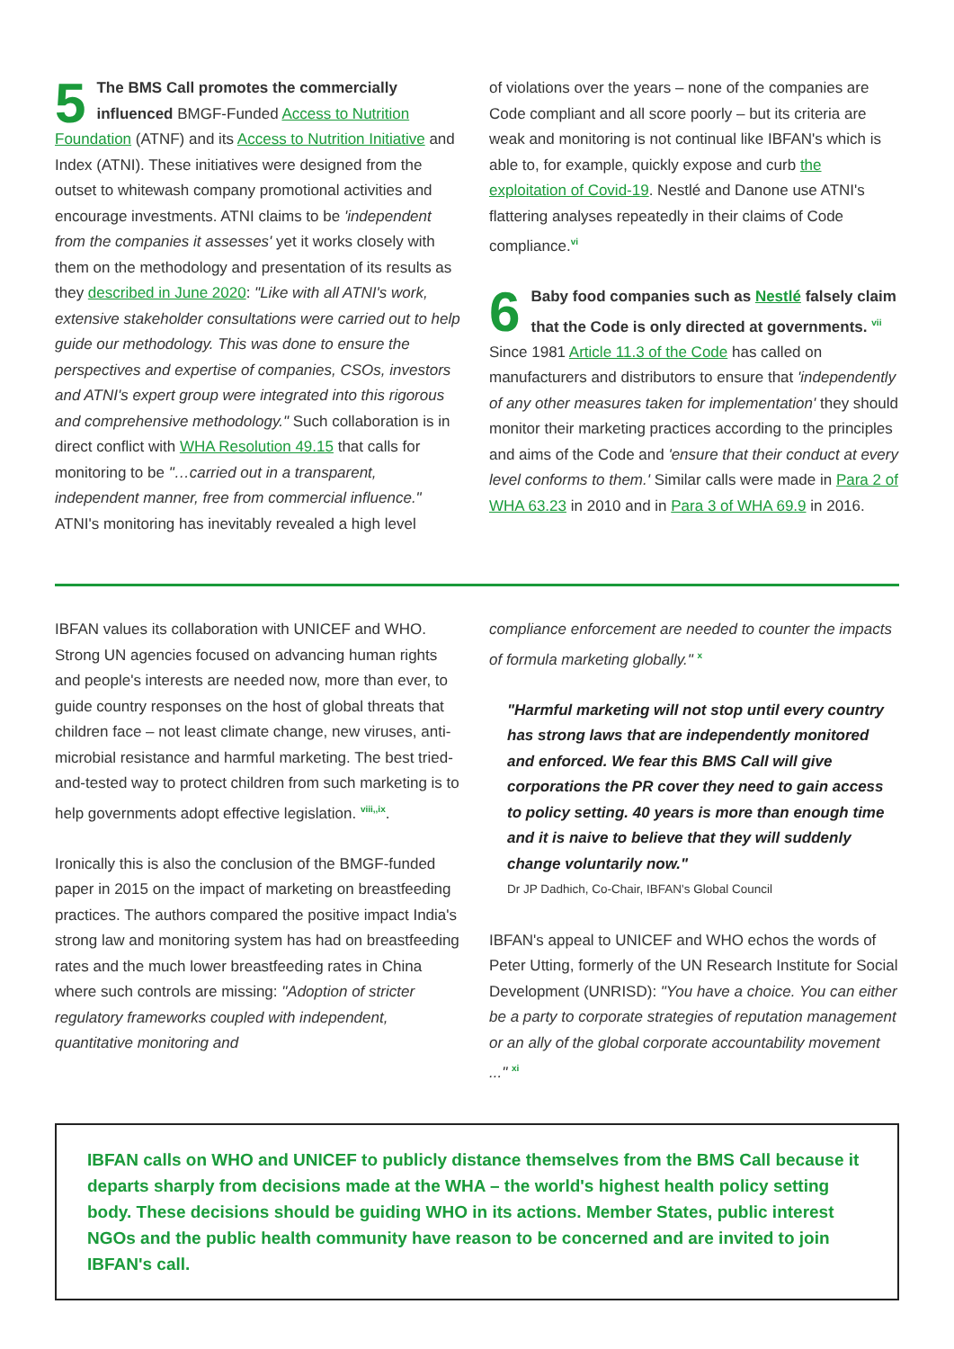5 The BMS Call promotes the commercially influenced BMGF-Funded Access to Nutrition Foundation (ATNF) and its Access to Nutrition Initiative and Index (ATNI). These initiatives were designed from the outset to whitewash company promotional activities and encourage investments. ATNI claims to be 'independent from the companies it assesses' yet it works closely with them on the methodology and presentation of its results as they described in June 2020: "Like with all ATNI's work, extensive stakeholder consultations were carried out to help guide our methodology. This was done to ensure the perspectives and expertise of companies, CSOs, investors and ATNI's expert group were integrated into this rigorous and comprehensive methodology." Such collaboration is in direct conflict with WHA Resolution 49.15 that calls for monitoring to be "…carried out in a transparent, independent manner, free from commercial influence." ATNI's monitoring has inevitably revealed a high level
of violations over the years – none of the companies are Code compliant and all score poorly – but its criteria are weak and monitoring is not continual like IBFAN's which is able to, for example, quickly expose and curb the exploitation of Covid-19. Nestlé and Danone use ATNI's flattering analyses repeatedly in their claims of Code compliance.<sup>vi</sup>
6 Baby food companies such as Nestlé falsely claim that the Code is only directed at governments. <sup>vii</sup> Since 1981 Article 11.3 of the Code has called on manufacturers and distributors to ensure that 'independently of any other measures taken for implementation' they should monitor their marketing practices according to the principles and aims of the Code and 'ensure that their conduct at every level conforms to them.' Similar calls were made in Para 2 of WHA 63.23 in 2010 and in Para 3 of WHA 69.9 in 2016.
IBFAN values its collaboration with UNICEF and WHO. Strong UN agencies focused on advancing human rights and people's interests are needed now, more than ever, to guide country responses on the host of global threats that children face – not least climate change, new viruses, anti-microbial resistance and harmful marketing. The best tried-and-tested way to protect children from such marketing is to help governments adopt effective legislation. <sup>viii,,ix</sup>.
Ironically this is also the conclusion of the BMGF-funded paper in 2015 on the impact of marketing on breastfeeding practices. The authors compared the positive impact India's strong law and monitoring system has had on breastfeeding rates and the much lower breastfeeding rates in China where such controls are missing: "Adoption of stricter regulatory frameworks coupled with independent, quantitative monitoring and
compliance enforcement are needed to counter the impacts of formula marketing globally." <sup>x</sup>
"Harmful marketing will not stop until every country has strong laws that are independently monitored and enforced. We fear this BMS Call will give corporations the PR cover they need to gain access to policy setting. 40 years is more than enough time and it is naive to believe that they will suddenly change voluntarily now."
Dr JP Dadhich, Co-Chair, IBFAN's Global Council
IBFAN's appeal to UNICEF and WHO echos the words of Peter Utting, formerly of the UN Research Institute for Social Development (UNRISD): "You have a choice. You can either be a party to corporate strategies of reputation management or an ally of the global corporate accountability movement ..." <sup>xi</sup>
IBFAN calls on WHO and UNICEF to publicly distance themselves from the BMS Call because it departs sharply from decisions made at the WHA – the world's highest health policy setting body. These decisions should be guiding WHO in its actions. Member States, public interest NGOs and the public health community have reason to be concerned and are invited to join IBFAN's call.